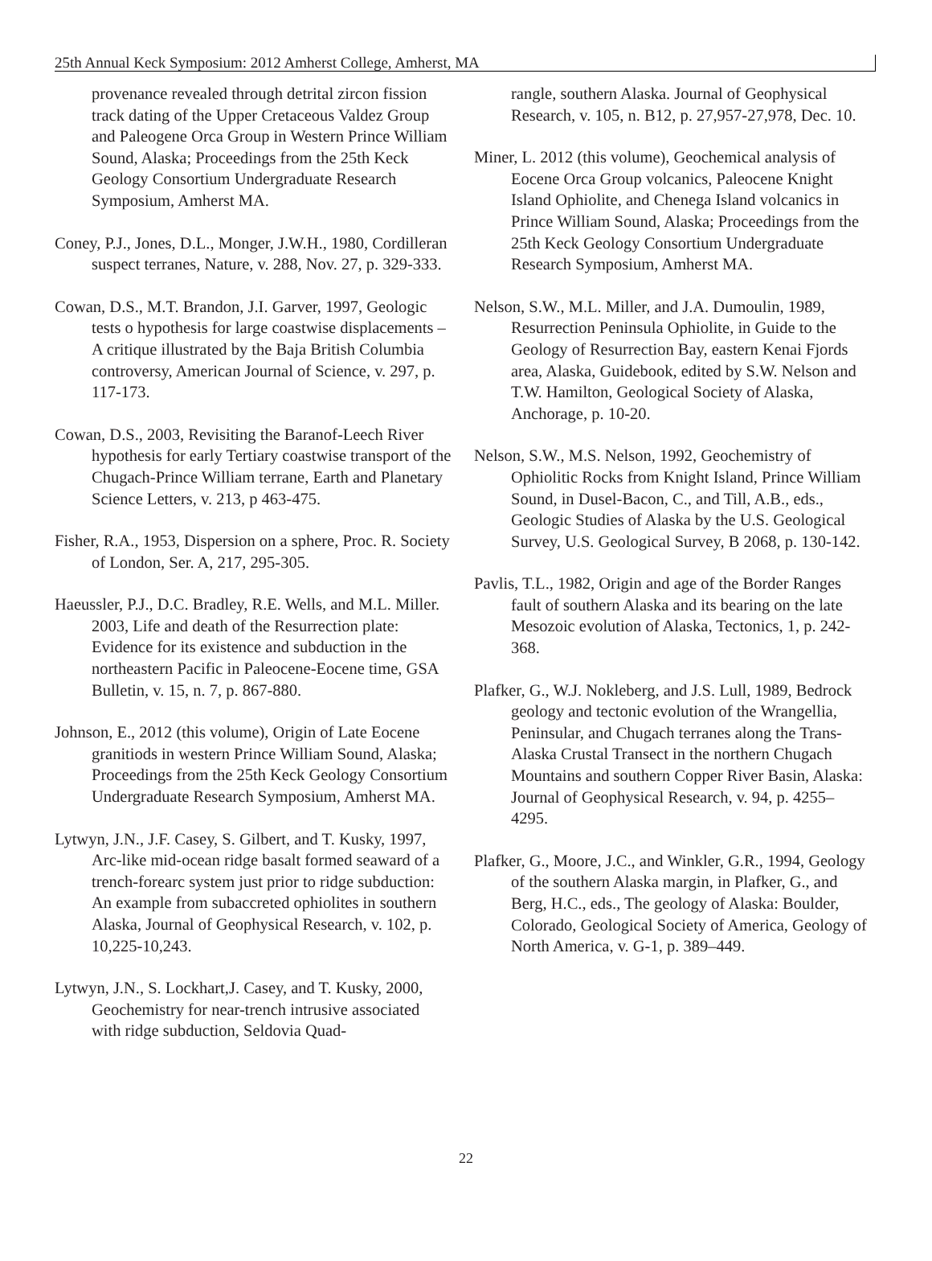25th Annual Keck Symposium: 2012 Amherst College, Amherst, MA
provenance revealed through detrital zircon fission track dating of the Upper Cretaceous Valdez Group and Paleogene Orca Group in Western Prince William Sound, Alaska; Proceedings from the 25th Keck Geology Consortium Undergraduate Research Symposium, Amherst MA.
Coney, P.J., Jones, D.L., Monger, J.W.H., 1980, Cordilleran suspect terranes, Nature, v. 288, Nov. 27, p. 329-333.
Cowan, D.S., M.T. Brandon, J.I. Garver, 1997, Geologic tests o hypothesis for large coastwise displacements – A critique illustrated by the Baja British Columbia controversy, American Journal of Science, v. 297, p. 117-173.
Cowan, D.S., 2003, Revisiting the Baranof-Leech River hypothesis for early Tertiary coastwise transport of the Chugach-Prince William terrane, Earth and Planetary Science Letters, v. 213, p 463-475.
Fisher, R.A., 1953, Dispersion on a sphere, Proc. R. Society of London, Ser. A, 217, 295-305.
Haeussler, P.J., D.C. Bradley, R.E. Wells, and M.L. Miller. 2003, Life and death of the Resurrection plate: Evidence for its existence and subduction in the northeastern Pacific in Paleocene-Eocene time, GSA Bulletin, v. 15, n. 7, p. 867-880.
Johnson, E., 2012 (this volume), Origin of Late Eocene granitiods in western Prince William Sound, Alaska; Proceedings from the 25th Keck Geology Consortium Undergraduate Research Symposium, Amherst MA.
Lytwyn, J.N., J.F. Casey, S. Gilbert, and T. Kusky, 1997, Arc-like mid-ocean ridge basalt formed seaward of a trench-forearc system just prior to ridge subduction: An example from subaccreted ophiolites in southern Alaska, Journal of Geophysical Research, v. 102, p. 10,225-10,243.
Lytwyn, J.N., S. Lockhart,J. Casey, and T. Kusky, 2000, Geochemistry for near-trench intrusive associated with ridge subduction, Seldovia Quad-
rangle, southern Alaska. Journal of Geophysical Research, v. 105, n. B12, p. 27,957-27,978, Dec. 10.
Miner, L. 2012 (this volume), Geochemical analysis of Eocene Orca Group volcanics, Paleocene Knight Island Ophiolite, and Chenega Island volcanics in Prince William Sound, Alaska; Proceedings from the 25th Keck Geology Consortium Undergraduate Research Symposium, Amherst MA.
Nelson, S.W., M.L. Miller, and J.A. Dumoulin, 1989, Resurrection Peninsula Ophiolite, in Guide to the Geology of Resurrection Bay, eastern Kenai Fjords area, Alaska, Guidebook, edited by S.W. Nelson and T.W. Hamilton, Geological Society of Alaska, Anchorage, p. 10-20.
Nelson, S.W., M.S. Nelson, 1992, Geochemistry of Ophiolitic Rocks from Knight Island, Prince William Sound, in Dusel-Bacon, C., and Till, A.B., eds., Geologic Studies of Alaska by the U.S. Geological Survey, U.S. Geological Survey, B 2068, p. 130-142.
Pavlis, T.L., 1982, Origin and age of the Border Ranges fault of southern Alaska and its bearing on the late Mesozoic evolution of Alaska, Tectonics, 1, p. 242-368.
Plafker, G., W.J. Nokleberg, and J.S. Lull, 1989, Bedrock geology and tectonic evolution of the Wrangellia, Peninsular, and Chugach terranes along the Trans-Alaska Crustal Transect in the northern Chugach Mountains and southern Copper River Basin, Alaska: Journal of Geophysical Research, v. 94, p. 4255–4295.
Plafker, G., Moore, J.C., and Winkler, G.R., 1994, Geology of the southern Alaska margin, in Plafker, G., and Berg, H.C., eds., The geology of Alaska: Boulder, Colorado, Geological Society of America, Geology of North America, v. G-1, p. 389–449.
22